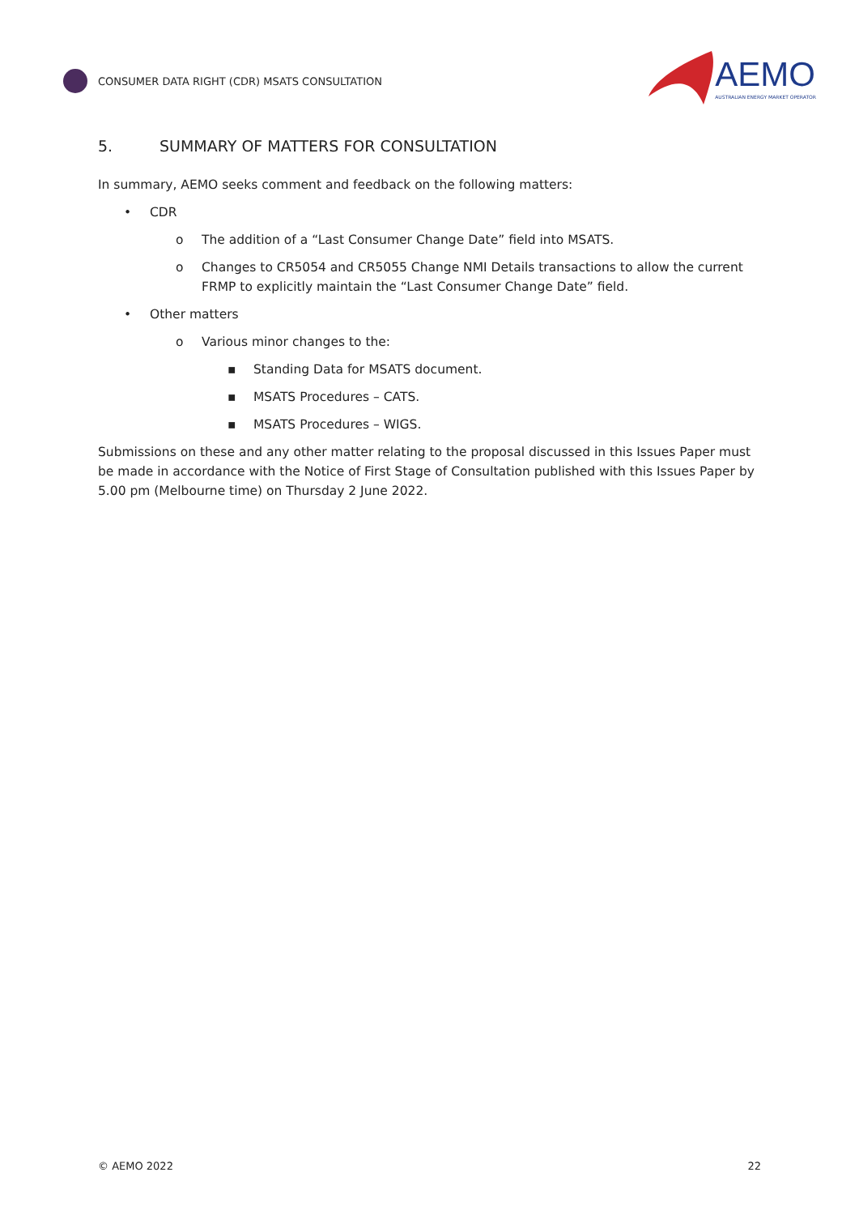CONSUMER DATA RIGHT (CDR) MSATS CONSULTATION
AEMO
AUSTRALIAN ENERGY MARKET OPERATOR
5. SUMMARY OF MATTERS FOR CONSULTATION
In summary, AEMO seeks comment and feedback on the following matters:
• CDR
o The addition of a “Last Consumer Change Date” field into MSATS.
o Changes to CR5054 and CR5055 Change NMI Details transactions to allow the current FRMP to explicitly maintain the “Last Consumer Change Date” field.
• Other matters
o Various minor changes to the:
▪ Standing Data for MSATS document.
▪ MSATS Procedures – CATS.
▪ MSATS Procedures – WIGS.
Submissions on these and any other matter relating to the proposal discussed in this Issues Paper must be made in accordance with the Notice of First Stage of Consultation published with this Issues Paper by 5.00 pm (Melbourne time) on Thursday 2 June 2022.
© AEMO 2022 22